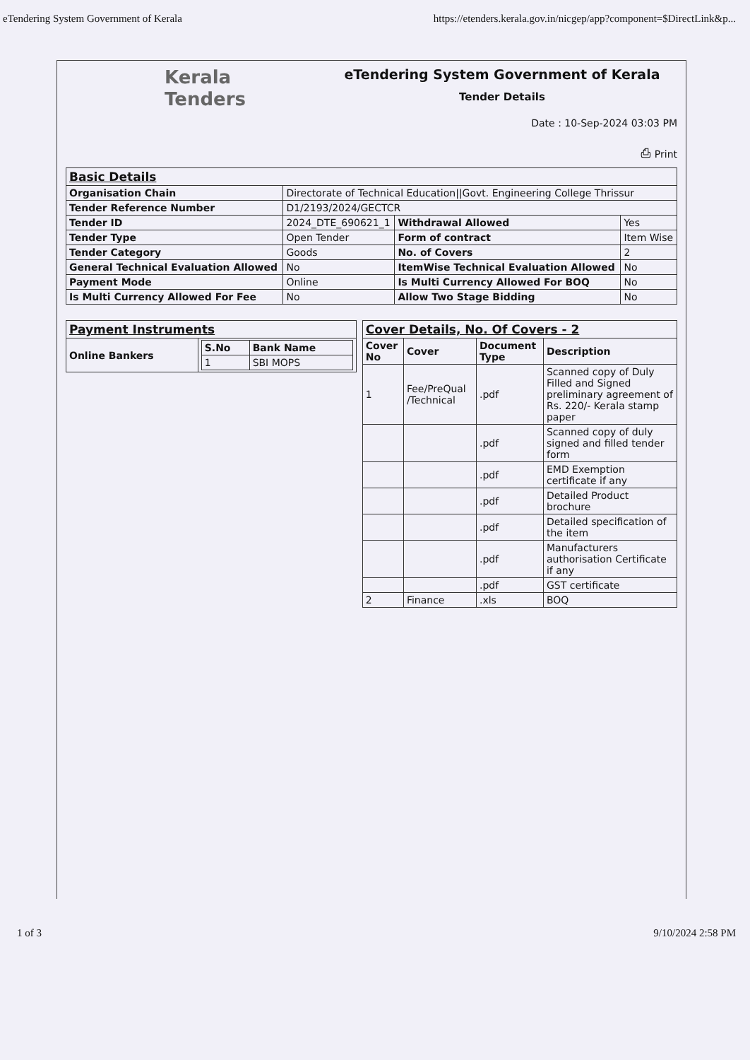eTendering System Government of Kerala https://etenders.kerala.gov.in/nicgep/app?component=$DirectLink&p...
Kerala
Tenders
eTendering System Government of Kerala
Tender Details
Date : 10-Sep-2024 03:03 PM
⎙ Print
| Basic Details | | | |
| Organisation Chain | Directorate of Technical Education//Govt. Engineering College Thrissur | | |
| Tender Reference Number | D1/2193/2024/GECTCR | | |
| Tender ID | 2024_DTE_690621_1 | Withdrawal Allowed | Yes |
| Tender Type | Open Tender | Form of contract | Item Wise |
| Tender Category | Goods | No. of Covers | 2 |
| General Technical Evaluation Allowed | No | ItemWise Technical Evaluation Allowed | No |
| Payment Mode | Online | Is Multi Currency Allowed For BOQ | No |
| Is Multi Currency Allowed For Fee | No | Allow Two Stage Bidding | No |
| Payment Instruments | |
| Online Bankers | / S.No / Bank Name / / --- / --- / / 1 / SBI MOPS / |
| Cover Details, No. Of Covers - 2 | | | |
| Cover No | Cover | Document Type | Description |
| 1 | Fee/PreQual /Technical | .pdf | Scanned copy of Duly Filled and Signed preliminary agreement of Rs. 220/- Kerala stamp paper |
| | | .pdf | Scanned copy of duly signed and filled tender form |
| | | .pdf | EMD Exemption certificate if any |
| | | .pdf | Detailed Product brochure |
| | | .pdf | Detailed specification of the item |
| | | .pdf | Manufacturers authorisation Certificate if any |
| | | .pdf | GST certificate |
| 2 | Finance | .xls | BOQ |
1 of 3 9/10/2024 2:58 PM